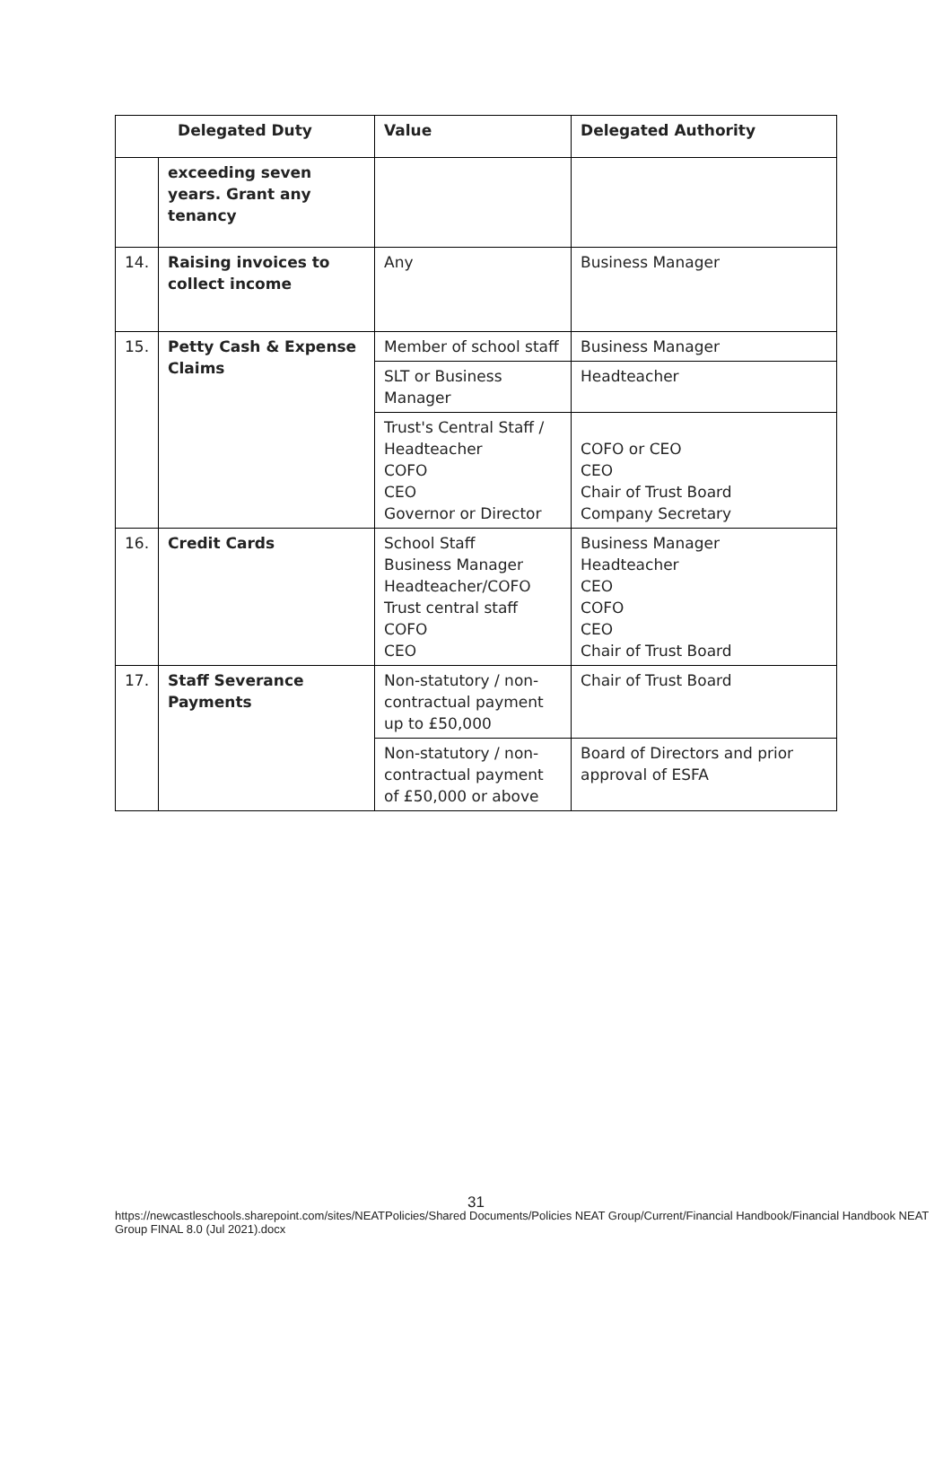| Delegated Duty | | Value | Delegated Authority |
| --- | --- | --- | --- |
| | exceeding seven years. Grant any tenancy | | |
| 14. | Raising invoices to collect income | Any | Business Manager |
| 15. | Petty Cash & Expense Claims | Member of school staff | Business Manager |
| | | SLT or Business Manager | Headteacher |
| | | Trust's Central Staff / Headteacher COFO CEO Governor or Director | COFO or CEO CEO Chair of Trust Board Company Secretary |
| 16. | Credit Cards | School Staff Business Manager Headteacher/COFO Trust central staff COFO CEO | Business Manager Headteacher CEO COFO CEO Chair of Trust Board |
| 17. | Staff Severance Payments | Non-statutory / non-contractual payment up to £50,000 | Chair of Trust Board |
| | | Non-statutory / non-contractual payment of £50,000 or above | Board of Directors and prior approval of ESFA |
31
https://newcastleschools.sharepoint.com/sites/NEATPolicies/Shared Documents/Policies NEAT Group/Current/Financial Handbook/Financial Handbook NEAT Group FINAL 8.0 (Jul 2021).docx